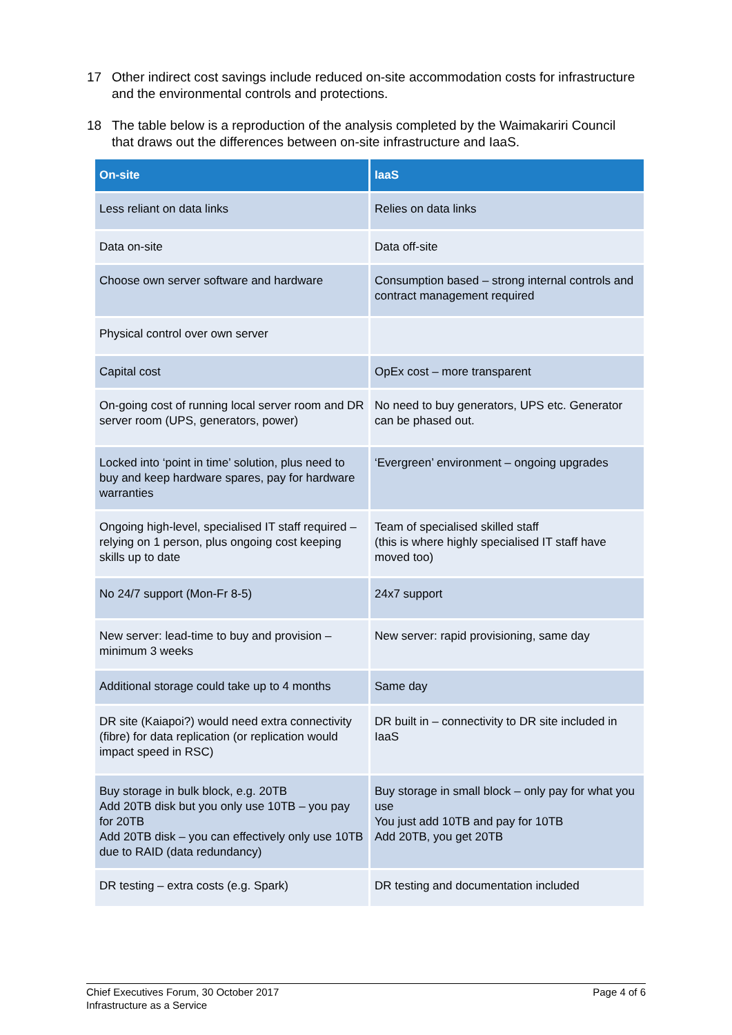17 Other indirect cost savings include reduced on-site accommodation costs for infrastructure and the environmental controls and protections.
18 The table below is a reproduction of the analysis completed by the Waimakariri Council that draws out the differences between on-site infrastructure and IaaS.
| On-site | IaaS |
| --- | --- |
| Less reliant on data links | Relies on data links |
| Data on-site | Data off-site |
| Choose own server software and hardware | Consumption based – strong internal controls and contract management required |
| Physical control over own server | |
| Capital cost | OpEx cost – more transparent |
| On-going cost of running local server room and DR server room (UPS, generators, power) | No need to buy generators, UPS etc. Generator can be phased out. |
| Locked into ‘point in time’ solution, plus need to buy and keep hardware spares, pay for hardware warranties | ‘Evergreen’ environment – ongoing upgrades |
| Ongoing high-level, specialised IT staff required – relying on 1 person, plus ongoing cost keeping skills up to date | Team of specialised skilled staff (this is where highly specialised IT staff have moved too) |
| No 24/7 support (Mon-Fr 8-5) | 24x7 support |
| New server: lead-time to buy and provision – minimum 3 weeks | New server: rapid provisioning, same day |
| Additional storage could take up to 4 months | Same day |
| DR site (Kaiapoi?) would need extra connectivity (fibre) for data replication (or replication would impact speed in RSC) | DR built in – connectivity to DR site included in IaaS |
| Buy storage in bulk block, e.g. 20TB Add 20TB disk but you only use 10TB – you pay for 20TB Add 20TB disk – you can effectively only use 10TB due to RAID (data redundancy) | Buy storage in small block – only pay for what you use You just add 10TB and pay for 10TB Add 20TB, you get 20TB |
| DR testing – extra costs (e.g. Spark) | DR testing and documentation included |
Chief Executives Forum, 30 October 2017
Infrastructure as a Service
Page 4 of 6